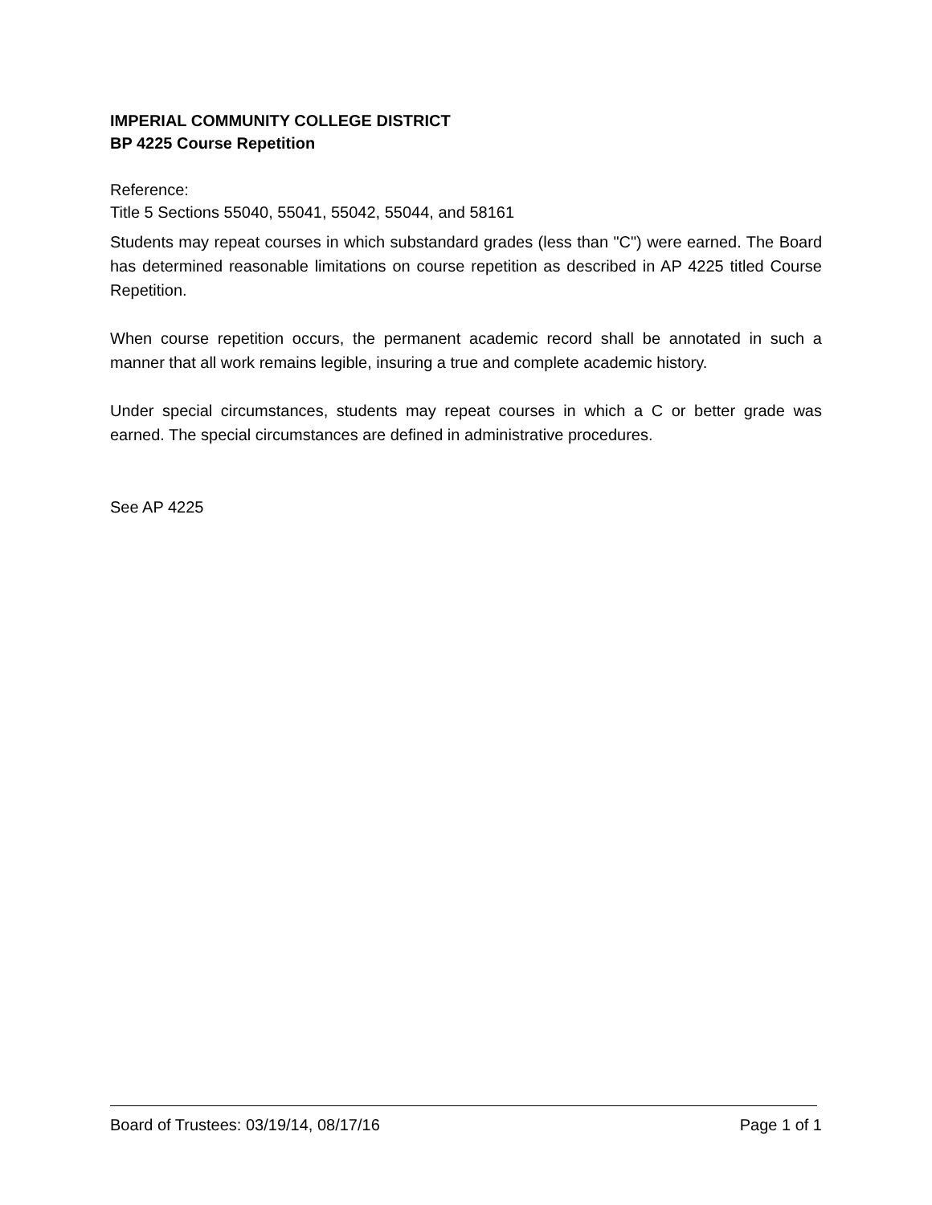IMPERIAL COMMUNITY COLLEGE DISTRICT
BP 4225 Course Repetition
Reference:
Title 5 Sections 55040, 55041, 55042, 55044, and 58161
Students may repeat courses in which substandard grades (less than "C") were earned. The Board has determined reasonable limitations on course repetition as described in AP 4225 titled Course Repetition.
When course repetition occurs, the permanent academic record shall be annotated in such a manner that all work remains legible, insuring a true and complete academic history.
Under special circumstances, students may repeat courses in which a C or better grade was earned. The special circumstances are defined in administrative procedures.
See AP 4225
Board of Trustees: 03/19/14, 08/17/16 Page 1 of 1